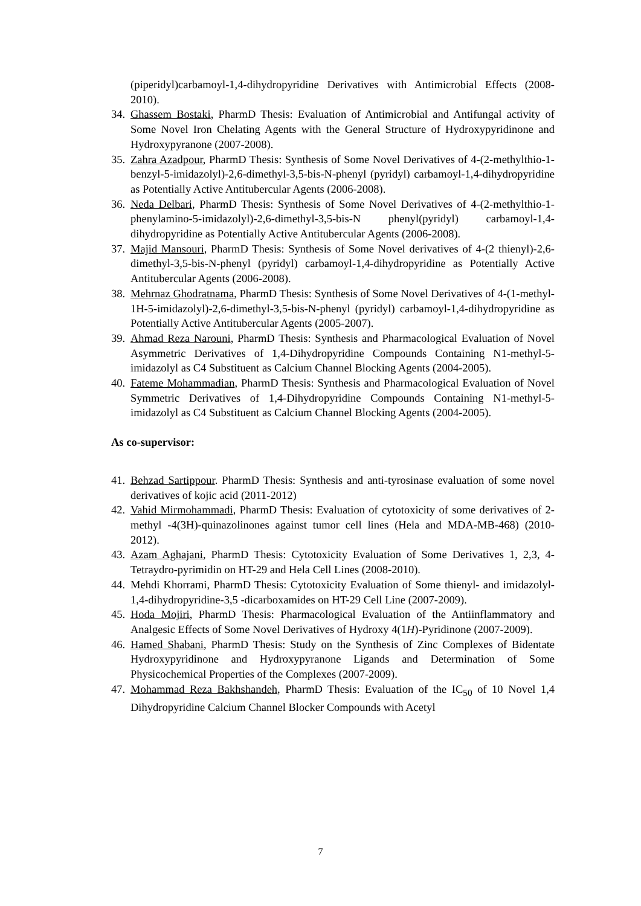(piperidyl)carbamoyl-1,4-dihydropyridine Derivatives with Antimicrobial Effects (2008-2010).
34.
Ghassem Bostaki, PharmD Thesis: Evaluation of Antimicrobial and Antifungal activity of Some Novel Iron Chelating Agents with the General Structure of Hydroxypyridinone and Hydroxypyranone (2007-2008).
35.
Zahra Azadpour, PharmD Thesis: Synthesis of Some Novel Derivatives of 4-(2-methylthio-1-benzyl-5-imidazolyl)-2,6-dimethyl-3,5-bis-N-phenyl (pyridyl) carbamoyl-1,4-dihydropyridine as Potentially Active Antitubercular Agents (2006-2008).
36.
Neda Delbari, PharmD Thesis: Synthesis of Some Novel Derivatives of 4-(2-methylthio-1-phenylamino-5-imidazolyl)-2,6-dimethyl-3,5-bis-N phenyl(pyridyl) carbamoyl-1,4-dihydropyridine as Potentially Active Antitubercular Agents (2006-2008).
37.
Majid Mansouri, PharmD Thesis: Synthesis of Some Novel derivatives of 4-(2 thienyl)-2,6-dimethyl-3,5-bis-N-phenyl (pyridyl) carbamoyl-1,4-dihydropyridine as Potentially Active Antitubercular Agents (2006-2008).
38.
Mehrnaz Ghodratnama, PharmD Thesis: Synthesis of Some Novel Derivatives of 4-(1-methyl-1H-5-imidazolyl)-2,6-dimethyl-3,5-bis-N-phenyl (pyridyl) carbamoyl-1,4-dihydropyridine as Potentially Active Antitubercular Agents (2005-2007).
39.
Ahmad Reza Narouni, PharmD Thesis: Synthesis and Pharmacological Evaluation of Novel Asymmetric Derivatives of 1,4-Dihydropyridine Compounds Containing N1-methyl-5-imidazolyl as C4 Substituent as Calcium Channel Blocking Agents (2004-2005).
40.
Fateme Mohammadian, PharmD Thesis: Synthesis and Pharmacological Evaluation of Novel Symmetric Derivatives of 1,4-Dihydropyridine Compounds Containing N1-methyl-5-imidazolyl as C4 Substituent as Calcium Channel Blocking Agents (2004-2005).
As co-supervisor:
41.
Behzad Sartippour. PharmD Thesis: Synthesis and anti-tyrosinase evaluation of some novel derivatives of kojic acid (2011-2012)
42.
Vahid Mirmohammadi, PharmD Thesis: Evaluation of cytotoxicity of some derivatives of 2-methyl -4(3H)-quinazolinones against tumor cell lines (Hela and MDA-MB-468) (2010-2012).
43.
Azam Aghajani, PharmD Thesis: Cytotoxicity Evaluation of Some Derivatives 1, 2,3, 4-Tetraydro-pyrimidin on HT-29 and Hela Cell Lines (2008-2010).
44.
Mehdi Khorrami, PharmD Thesis: Cytotoxicity Evaluation of Some thienyl- and imidazolyl- 1,4-dihydropyridine-3,5 -dicarboxamides on HT-29 Cell Line (2007-2009).
45.
Hoda Mojiri, PharmD Thesis: Pharmacological Evaluation of the Antiinflammatory and Analgesic Effects of Some Novel Derivatives of Hydroxy 4(1H)-Pyridinone (2007-2009).
46.
Hamed Shabani, PharmD Thesis: Study on the Synthesis of Zinc Complexes of Bidentate Hydroxypyridinone and Hydroxypyranone Ligands and Determination of Some Physicochemical Properties of the Complexes (2007-2009).
47.
Mohammad Reza Bakhshandeh, PharmD Thesis: Evaluation of the IC<sub>50</sub> of 10 Novel 1,4 Dihydropyridine Calcium Channel Blocker Compounds with Acetyl
7